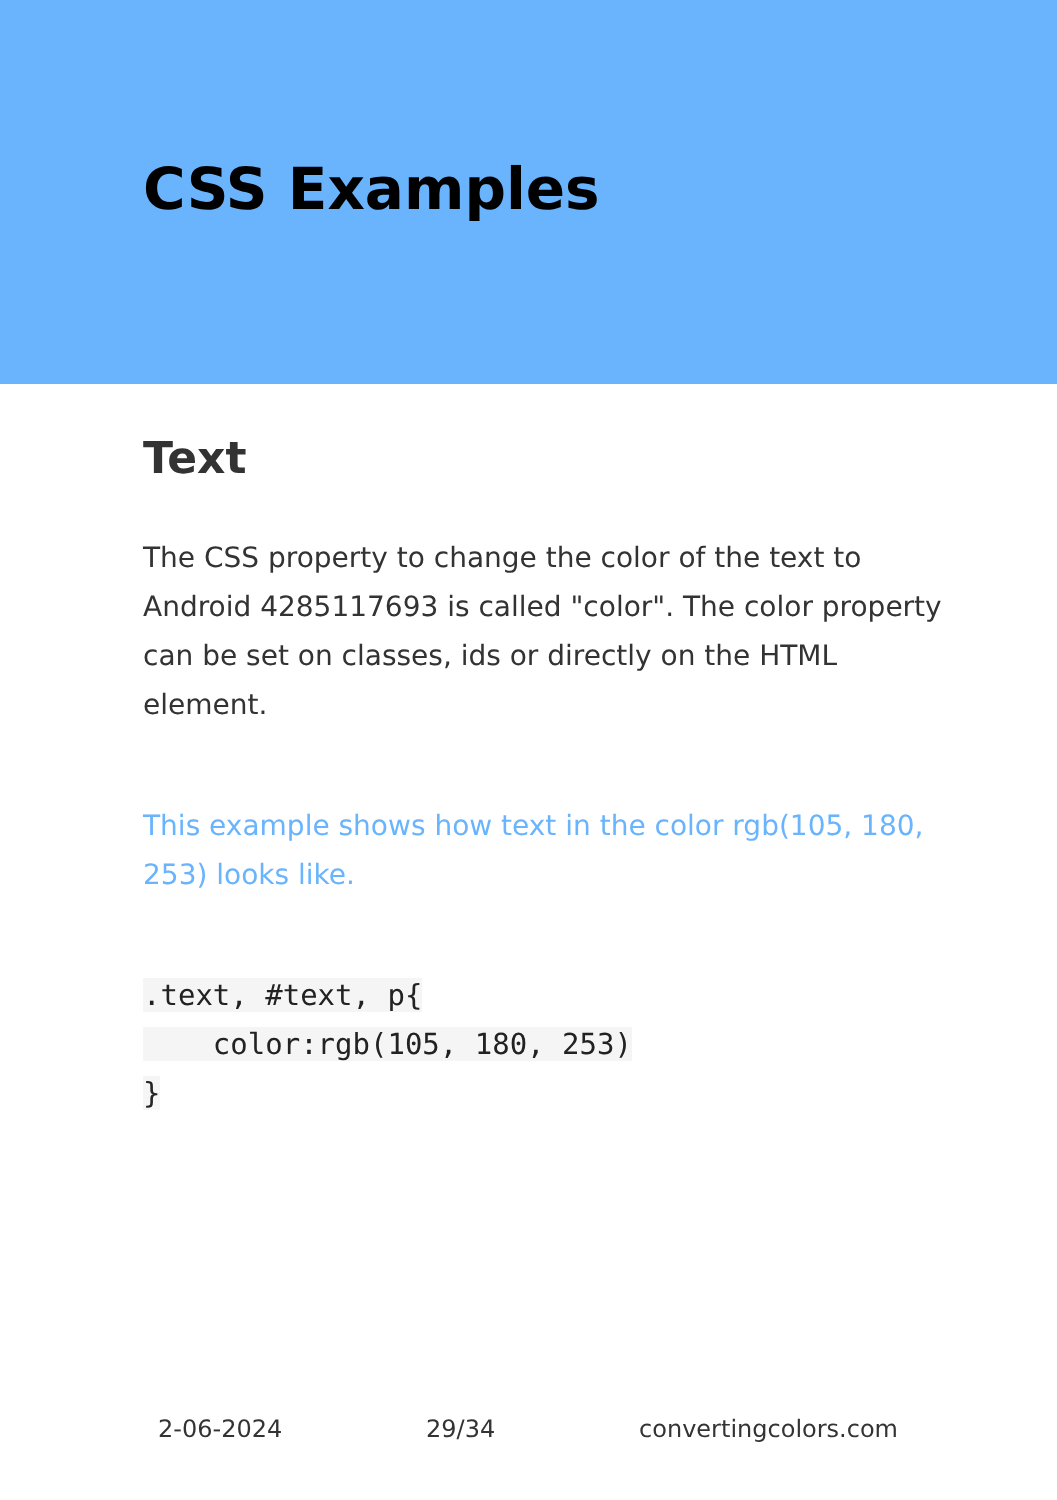CSS Examples
Text
The CSS property to change the color of the text to Android 4285117693 is called "color". The color property can be set on classes, ids or directly on the HTML element.
This example shows how text in the color rgb(105, 180, 253) looks like.
.text, #text, p{
    color:rgb(105, 180, 253)
}
2-06-2024 29/34 convertingcolors.com